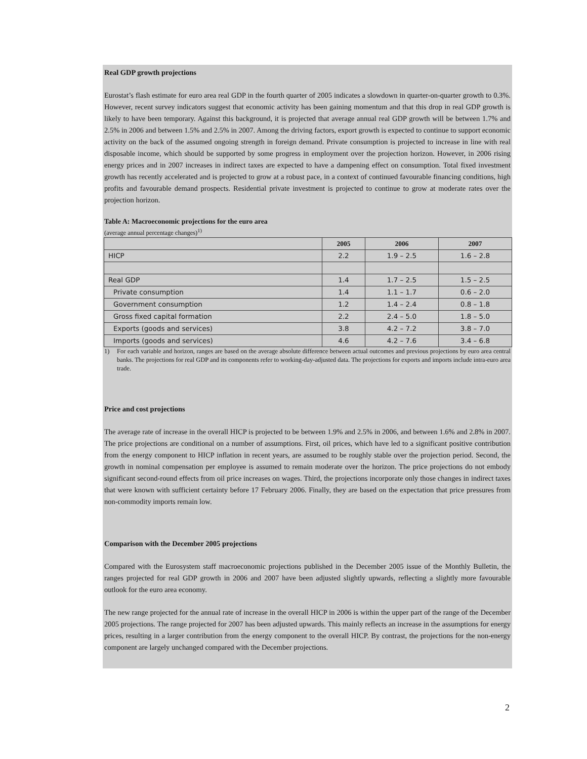Real GDP growth projections
Eurostat’s flash estimate for euro area real GDP in the fourth quarter of 2005 indicates a slowdown in quarter-on-quarter growth to 0.3%. However, recent survey indicators suggest that economic activity has been gaining momentum and that this drop in real GDP growth is likely to have been temporary. Against this background, it is projected that average annual real GDP growth will be between 1.7% and 2.5% in 2006 and between 1.5% and 2.5% in 2007. Among the driving factors, export growth is expected to continue to support economic activity on the back of the assumed ongoing strength in foreign demand. Private consumption is projected to increase in line with real disposable income, which should be supported by some progress in employment over the projection horizon. However, in 2006 rising energy prices and in 2007 increases in indirect taxes are expected to have a dampening effect on consumption. Total fixed investment growth has recently accelerated and is projected to grow at a robust pace, in a context of continued favourable financing conditions, high profits and favourable demand prospects. Residential private investment is projected to continue to grow at moderate rates over the projection horizon.
Table A: Macroeconomic projections for the euro area
(average annual percentage changes)<sup>1)</sup>
| | 2005 | 2006 | 2007 |
| --- | --- | --- | --- |
| HICP | 2.2 | 1.9 – 2.5 | 1.6 – 2.8 |
| Real GDP | 1.4 | 1.7 – 2.5 | 1.5 – 2.5 |
| Private consumption | 1.4 | 1.1 – 1.7 | 0.6 – 2.0 |
| Government consumption | 1.2 | 1.4 – 2.4 | 0.8 – 1.8 |
| Gross fixed capital formation | 2.2 | 2.4 – 5.0 | 1.8 – 5.0 |
| Exports (goods and services) | 3.8 | 4.2 – 7.2 | 3.8 – 7.0 |
| Imports (goods and services) | 4.6 | 4.2 – 7.6 | 3.4 – 6.8 |
1) For each variable and horizon, ranges are based on the average absolute difference between actual outcomes and previous projections by euro area central banks. The projections for real GDP and its components refer to working-day-adjusted data. The projections for exports and imports include intra-euro area trade.
Price and cost projections
The average rate of increase in the overall HICP is projected to be between 1.9% and 2.5% in 2006, and between 1.6% and 2.8% in 2007. The price projections are conditional on a number of assumptions. First, oil prices, which have led to a significant positive contribution from the energy component to HICP inflation in recent years, are assumed to be roughly stable over the projection period. Second, the growth in nominal compensation per employee is assumed to remain moderate over the horizon. The price projections do not embody significant second-round effects from oil price increases on wages. Third, the projections incorporate only those changes in indirect taxes that were known with sufficient certainty before 17 February 2006. Finally, they are based on the expectation that price pressures from non-commodity imports remain low.
Comparison with the December 2005 projections
Compared with the Eurosystem staff macroeconomic projections published in the December 2005 issue of the Monthly Bulletin, the ranges projected for real GDP growth in 2006 and 2007 have been adjusted slightly upwards, reflecting a slightly more favourable outlook for the euro area economy.
The new range projected for the annual rate of increase in the overall HICP in 2006 is within the upper part of the range of the December 2005 projections. The range projected for 2007 has been adjusted upwards. This mainly reflects an increase in the assumptions for energy prices, resulting in a larger contribution from the energy component to the overall HICP. By contrast, the projections for the non-energy component are largely unchanged compared with the December projections.
2